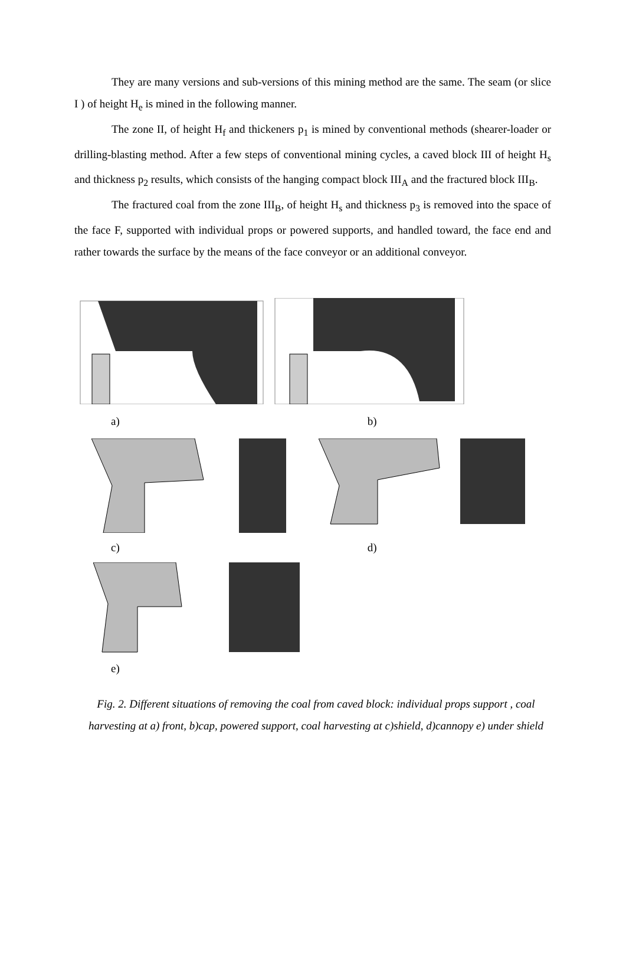They are many versions and sub-versions of this mining method are the same. The seam (or slice I ) of height H<sub>e</sub> is mined in the following manner.
The zone II, of height H<sub>f</sub> and thickeners p<sub>1</sub> is mined by conventional methods (shearer-loader or drilling-blasting method. After a few steps of conventional mining cycles, a caved block III of height H<sub>s</sub> and thickness p<sub>2</sub> results, which consists of the hanging compact block III<sub>A</sub> and the fractured block III<sub>B</sub>.
The fractured coal from the zone III<sub>B</sub>, of height H<sub>s</sub> and thickness p<sub>3</sub> is removed into the space of the face F, supported with individual props or powered supports, and handled toward, the face end and rather towards the surface by the means of the face conveyor or an additional conveyor.
a) b)
c) d)
e)
Fig. 2. Different situations of removing the coal from caved block: individual props support , coal harvesting at a) front, b)cap, powered support, coal harvesting at c)shield, d)cannopy e) under shield